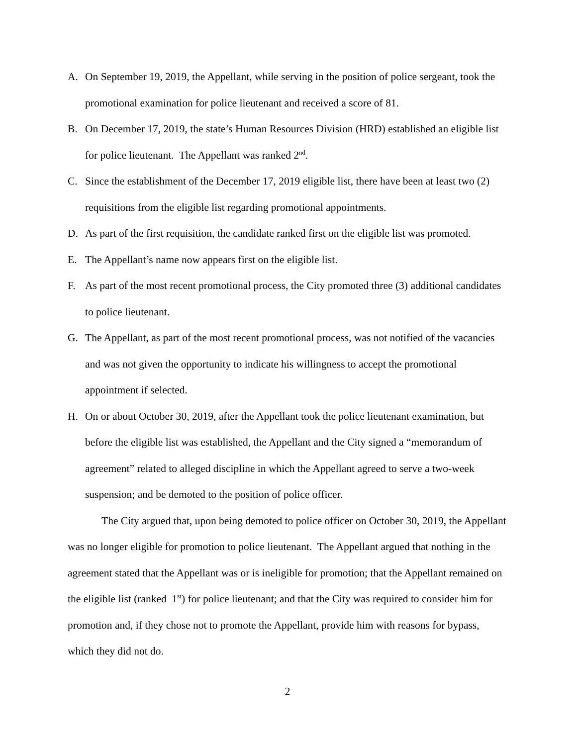A. On September 19, 2019, the Appellant, while serving in the position of police sergeant, took the promotional examination for police lieutenant and received a score of 81.
B. On December 17, 2019, the state’s Human Resources Division (HRD) established an eligible list for police lieutenant. The Appellant was ranked 2<sup>nd</sup>.
C. Since the establishment of the December 17, 2019 eligible list, there have been at least two (2) requisitions from the eligible list regarding promotional appointments.
D. As part of the first requisition, the candidate ranked first on the eligible list was promoted.
E. The Appellant’s name now appears first on the eligible list.
F. As part of the most recent promotional process, the City promoted three (3) additional candidates to police lieutenant.
G. The Appellant, as part of the most recent promotional process, was not notified of the vacancies and was not given the opportunity to indicate his willingness to accept the promotional appointment if selected.
H. On or about October 30, 2019, after the Appellant took the police lieutenant examination, but before the eligible list was established, the Appellant and the City signed a “memorandum of agreement” related to alleged discipline in which the Appellant agreed to serve a two-week suspension; and be demoted to the position of police officer.
The City argued that, upon being demoted to police officer on October 30, 2019, the Appellant was no longer eligible for promotion to police lieutenant. The Appellant argued that nothing in the agreement stated that the Appellant was or is ineligible for promotion; that the Appellant remained on the eligible list (ranked 1<sup>st</sup>) for police lieutenant; and that the City was required to consider him for promotion and, if they chose not to promote the Appellant, provide him with reasons for bypass, which they did not do.
2